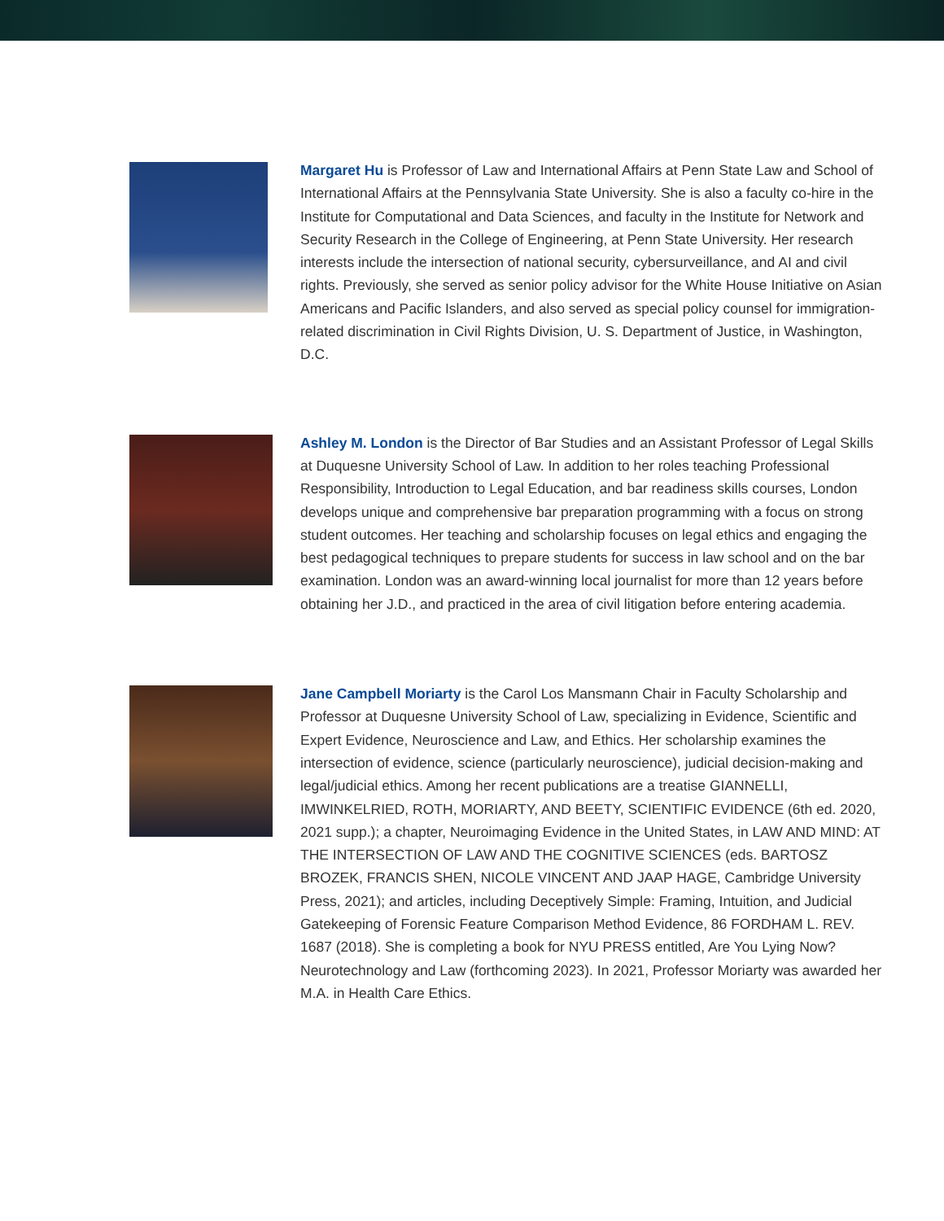Margaret Hu is Professor of Law and International Affairs at Penn State Law and School of International Affairs at the Pennsylvania State University. She is also a faculty co-hire in the Institute for Computational and Data Sciences, and faculty in the Institute for Network and Security Research in the College of Engineering, at Penn State University. Her research interests include the intersection of national security, cybersurveillance, and AI and civil rights. Previously, she served as senior policy advisor for the White House Initiative on Asian Americans and Pacific Islanders, and also served as special policy counsel for immigration- related discrimination in Civil Rights Division, U. S. Department of Justice, in Washington, D.C.
Ashley M. London is the Director of Bar Studies and an Assistant Professor of Legal Skills at Duquesne University School of Law. In addition to her roles teaching Professional Responsibility, Introduction to Legal Education, and bar readiness skills courses, London develops unique and comprehensive bar preparation programming with a focus on strong student outcomes. Her teaching and scholarship focuses on legal ethics and engaging the best pedagogical techniques to prepare students for success in law school and on the bar examination. London was an award-winning local journalist for more than 12 years before obtaining her J.D., and practiced in the area of civil litigation before entering academia.
Jane Campbell Moriarty is the Carol Los Mansmann Chair in Faculty Scholarship and Professor at Duquesne University School of Law, specializing in Evidence, Scientific and Expert Evidence, Neuroscience and Law, and Ethics. Her scholarship examines the intersection of evidence, science (particularly neuroscience), judicial decision-making and legal/judicial ethics. Among her recent publications are a treatise GIANNELLI, IMWINKELRIED, ROTH, MORIARTY, AND BEETY, SCIENTIFIC EVIDENCE (6th ed. 2020, 2021 supp.); a chapter, Neuroimaging Evidence in the United States, in LAW AND MIND: AT THE INTERSECTION OF LAW AND THE COGNITIVE SCIENCES (eds. BARTOSZ BROZEK, FRANCIS SHEN, NICOLE VINCENT AND JAAP HAGE, Cambridge University Press, 2021); and articles, including Deceptively Simple: Framing, Intuition, and Judicial Gatekeeping of Forensic Feature Comparison Method Evidence, 86 FORDHAM L. REV. 1687 (2018). She is completing a book for NYU PRESS entitled, Are You Lying Now? Neurotechnology and Law (forthcoming 2023). In 2021, Professor Moriarty was awarded her M.A. in Health Care Ethics.